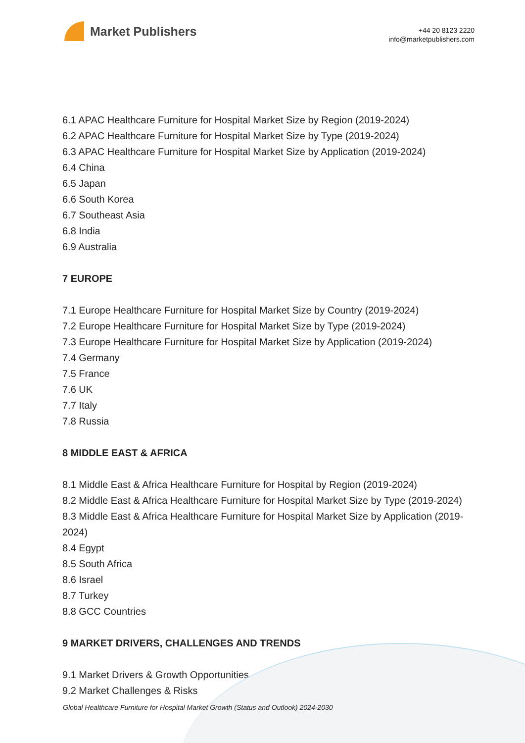Market Publishers
+44 20 8123 2220
info@marketpublishers.com
6.1 APAC Healthcare Furniture for Hospital Market Size by Region (2019-2024)
6.2 APAC Healthcare Furniture for Hospital Market Size by Type (2019-2024)
6.3 APAC Healthcare Furniture for Hospital Market Size by Application (2019-2024)
6.4 China
6.5 Japan
6.6 South Korea
6.7 Southeast Asia
6.8 India
6.9 Australia
7 EUROPE
7.1 Europe Healthcare Furniture for Hospital Market Size by Country (2019-2024)
7.2 Europe Healthcare Furniture for Hospital Market Size by Type (2019-2024)
7.3 Europe Healthcare Furniture for Hospital Market Size by Application (2019-2024)
7.4 Germany
7.5 France
7.6 UK
7.7 Italy
7.8 Russia
8 MIDDLE EAST & AFRICA
8.1 Middle East & Africa Healthcare Furniture for Hospital by Region (2019-2024)
8.2 Middle East & Africa Healthcare Furniture for Hospital Market Size by Type (2019-2024)
8.3 Middle East & Africa Healthcare Furniture for Hospital Market Size by Application (2019-2024)
8.4 Egypt
8.5 South Africa
8.6 Israel
8.7 Turkey
8.8 GCC Countries
9 MARKET DRIVERS, CHALLENGES AND TRENDS
9.1 Market Drivers & Growth Opportunities
9.2 Market Challenges & Risks
Global Healthcare Furniture for Hospital Market Growth (Status and Outlook) 2024-2030